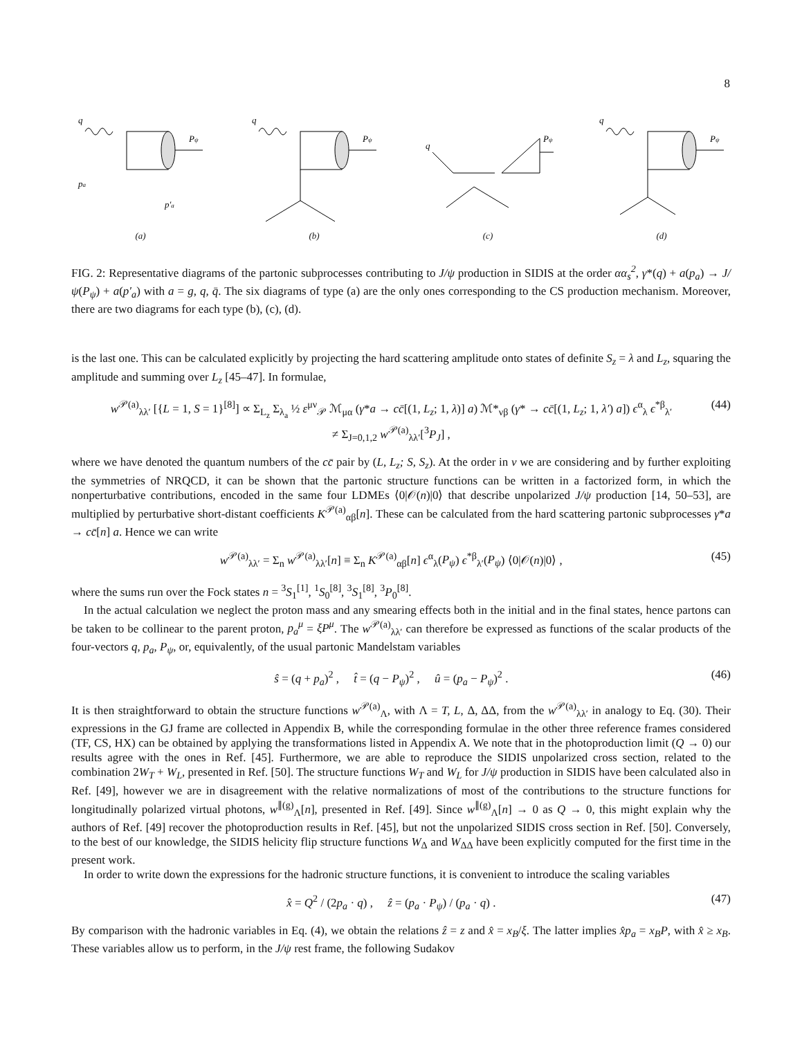8
q
Pψ
pa
p′a
(a)
q
Pψ
(b)
q
Pψ
(c)
q
Pψ
(d)
FIG. 2: Representative diagrams of the partonic subprocesses contributing to J/ψ production in SIDIS at the order αα<sub>s</sub><sup>2</sup>, γ*(q) + a(p<sub>a</sub>) → J/ψ(P<sub>ψ</sub>) + a(p′<sub>a</sub>) with a = g, q, q̄. The six diagrams of type (a) are the only ones corresponding to the CS production mechanism. Moreover, there are two diagrams for each type (b), (c), (d).
is the last one. This can be calculated explicitly by projecting the hard scattering amplitude onto states of definite S<sub>z</sub> = λ and L<sub>z</sub>, squaring the amplitude and summing over L<sub>z</sub> [45–47]. In formulae,
w<sup>𝒫(a)</sup><sub>λλ′</sub> [{L = 1, S = 1}<sup>[8]</sup>] ∝ Σ<sub>L<sub>z</sub></sub> Σ<sub>λ<sub>a</sub></sub> ½ ε<sup>μν</sup><sub>𝒫</sub> ℳ<sub>μα</sub> (γ*a → cc̄[(1, L<sub>z</sub>; 1, λ)] a) ℳ*<sub>νβ</sub> (γ* → cc̄[(1, L<sub>z</sub>; 1, λ′) a]) ϵ<sup>α</sup><sub>λ</sub> ϵ<sup>*β</sup><sub>λ′</sub>
≠ Σ<sub>J=0,1,2</sub> w<sup>𝒫(a)</sup><sub>λλ′</sub>[<sup>3</sup>P<sub>J</sub>] , (44)
where we have denoted the quantum numbers of the cc̄ pair by (L, L<sub>z</sub>; S, S<sub>z</sub>). At the order in v we are considering and by further exploiting the symmetries of NRQCD, it can be shown that the partonic structure functions can be written in a factorized form, in which the nonperturbative contributions, encoded in the same four LDMEs ⟨0|𝒪(n)|0⟩ that describe unpolarized J/ψ production [14, 50–53], are multiplied by perturbative short-distant coefficients K<sup>𝒫(a)</sup><sub>αβ</sub>[n]. These can be calculated from the hard scattering partonic subprocesses γ*a → cc̄[n] a. Hence we can write
w<sup>𝒫(a)</sup><sub>λλ′</sub> = Σ<sub>n</sub> w<sup>𝒫(a)</sup><sub>λλ′</sub>[n] ≡ Σ<sub>n</sub> K<sup>𝒫(a)</sup><sub>αβ</sub>[n] ϵ<sup>α</sup><sub>λ</sub>(P<sub>ψ</sub>) ϵ<sup>*β</sup><sub>λ′</sub>(P<sub>ψ</sub>) ⟨0|𝒪(n)|0⟩ , (45)
where the sums run over the Fock states n = <sup>3</sup>S<sub>1</sub><sup>[1]</sup>, <sup>1</sup>S<sub>0</sub><sup>[8]</sup>, <sup>3</sup>S<sub>1</sub><sup>[8]</sup>, <sup>3</sup>P<sub>0</sub><sup>[8]</sup>.
In the actual calculation we neglect the proton mass and any smearing effects both in the initial and in the final states, hence partons can be taken to be collinear to the parent proton, p<sub>a</sub><sup>μ</sup> = ξP<sup>μ</sup>. The w<sup>𝒫(a)</sup><sub>λλ′</sub> can therefore be expressed as functions of the scalar products of the four-vectors q, p<sub>a</sub>, P<sub>ψ</sub>, or, equivalently, of the usual partonic Mandelstam variables
ŝ = (q + p<sub>a</sub>)<sup>2</sup> , t̂ = (q − P<sub>ψ</sub>)<sup>2</sup> , û = (p<sub>a</sub> − P<sub>ψ</sub>)<sup>2</sup> . (46)
It is then straightforward to obtain the structure functions w<sup>𝒫(a)</sup><sub>Λ</sub>, with Λ = T, L, Δ, ΔΔ, from the w<sup>𝒫(a)</sup><sub>λλ′</sub> in analogy to Eq. (30). Their expressions in the GJ frame are collected in Appendix B, while the corresponding formulae in the other three reference frames considered (TF, CS, HX) can be obtained by applying the transformations listed in Appendix A. We note that in the photoproduction limit (Q → 0) our results agree with the ones in Ref. [45]. Furthermore, we are able to reproduce the SIDIS unpolarized cross section, related to the combination 2W<sub>T</sub> + W<sub>L</sub>, presented in Ref. [50]. The structure functions W<sub>T</sub> and W<sub>L</sub> for J/ψ production in SIDIS have been calculated also in Ref. [49], however we are in disagreement with the relative normalizations of most of the contributions to the structure functions for longitudinally polarized virtual photons, w<sup>∥(g)</sup><sub>Λ</sub>[n], presented in Ref. [49]. Since w<sup>∥(g)</sup><sub>Λ</sub>[n] → 0 as Q → 0, this might explain why the authors of Ref. [49] recover the photoproduction results in Ref. [45], but not the unpolarized SIDIS cross section in Ref. [50]. Conversely, to the best of our knowledge, the SIDIS helicity flip structure functions W<sub>Δ</sub> and W<sub>ΔΔ</sub> have been explicitly computed for the first time in the present work.
In order to write down the expressions for the hadronic structure functions, it is convenient to introduce the scaling variables
x̂ = Q<sup>2</sup> / (2p<sub>a</sub> · q) , ẑ = (p<sub>a</sub> · P<sub>ψ</sub>) / (p<sub>a</sub> · q) . (47)
By comparison with the hadronic variables in Eq. (4), we obtain the relations ẑ = z and x̂ = x<sub>B</sub>/ξ. The latter implies x̂p<sub>a</sub> = x<sub>B</sub>P, with x̂ ≥ x<sub>B</sub>. These variables allow us to perform, in the J/ψ rest frame, the following Sudakov